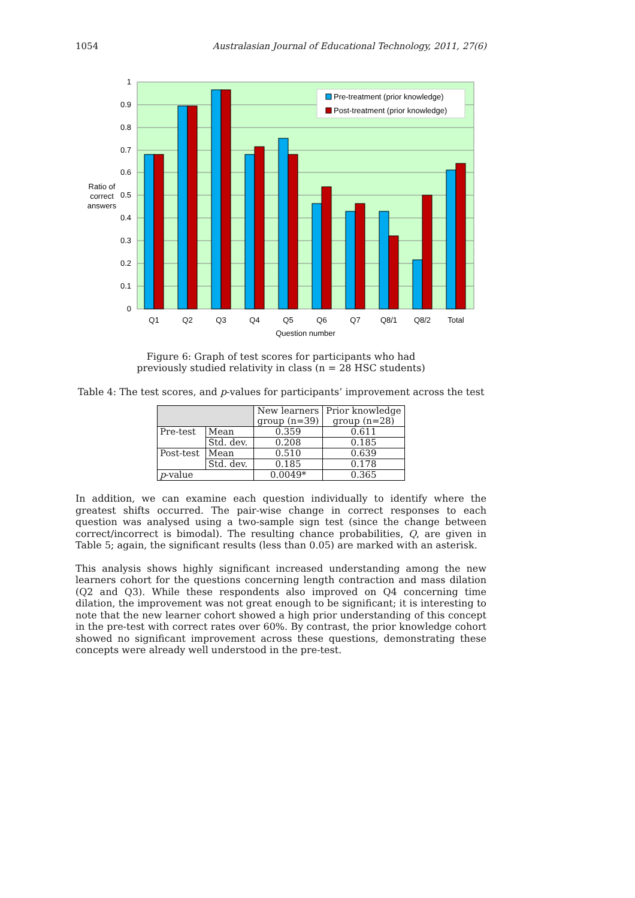1054 Australasian Journal of Educational Technology, 2011, 27(6)
1
0.9
0.8
0.7
0.6
0.5
0.4
0.3
0.2
0.1
0
Ratio of
correct
answers
Q1
Q2
Q3
Q4
Q5
Q6
Q7
Q8/1
Q8/2
Total
Question number
Pre-treatment (prior knowledge)
Post-treatment (prior knowledge)
Figure 6: Graph of test scores for participants who had
previously studied relativity in class (n = 28 HSC students)
Table 4: The test scores, and p-values for participants’ improvement across the test
| | | New learners group (n=39) | Prior knowledge group (n=28) |
| --- | --- | --- | --- |
| Pre-test | Mean | 0.359 | 0.611 |
| | Std. dev. | 0.208 | 0.185 |
| Post-test | Mean | 0.510 | 0.639 |
| | Std. dev. | 0.185 | 0.178 |
| p -value | | 0.0049* | 0.365 |
In addition, we can examine each question individually to identify where the greatest shifts occurred. The pair-wise change in correct responses to each question was analysed using a two-sample sign test (since the change between correct/incorrect is bimodal). The resulting chance probabilities, Q, are given in Table 5; again, the significant results (less than 0.05) are marked with an asterisk.
This analysis shows highly significant increased understanding among the new learners cohort for the questions concerning length contraction and mass dilation (Q2 and Q3). While these respondents also improved on Q4 concerning time dilation, the improvement was not great enough to be significant; it is interesting to note that the new learner cohort showed a high prior understanding of this concept in the pre-test with correct rates over 60%. By contrast, the prior knowledge cohort showed no significant improvement across these questions, demonstrating these concepts were already well understood in the pre-test.